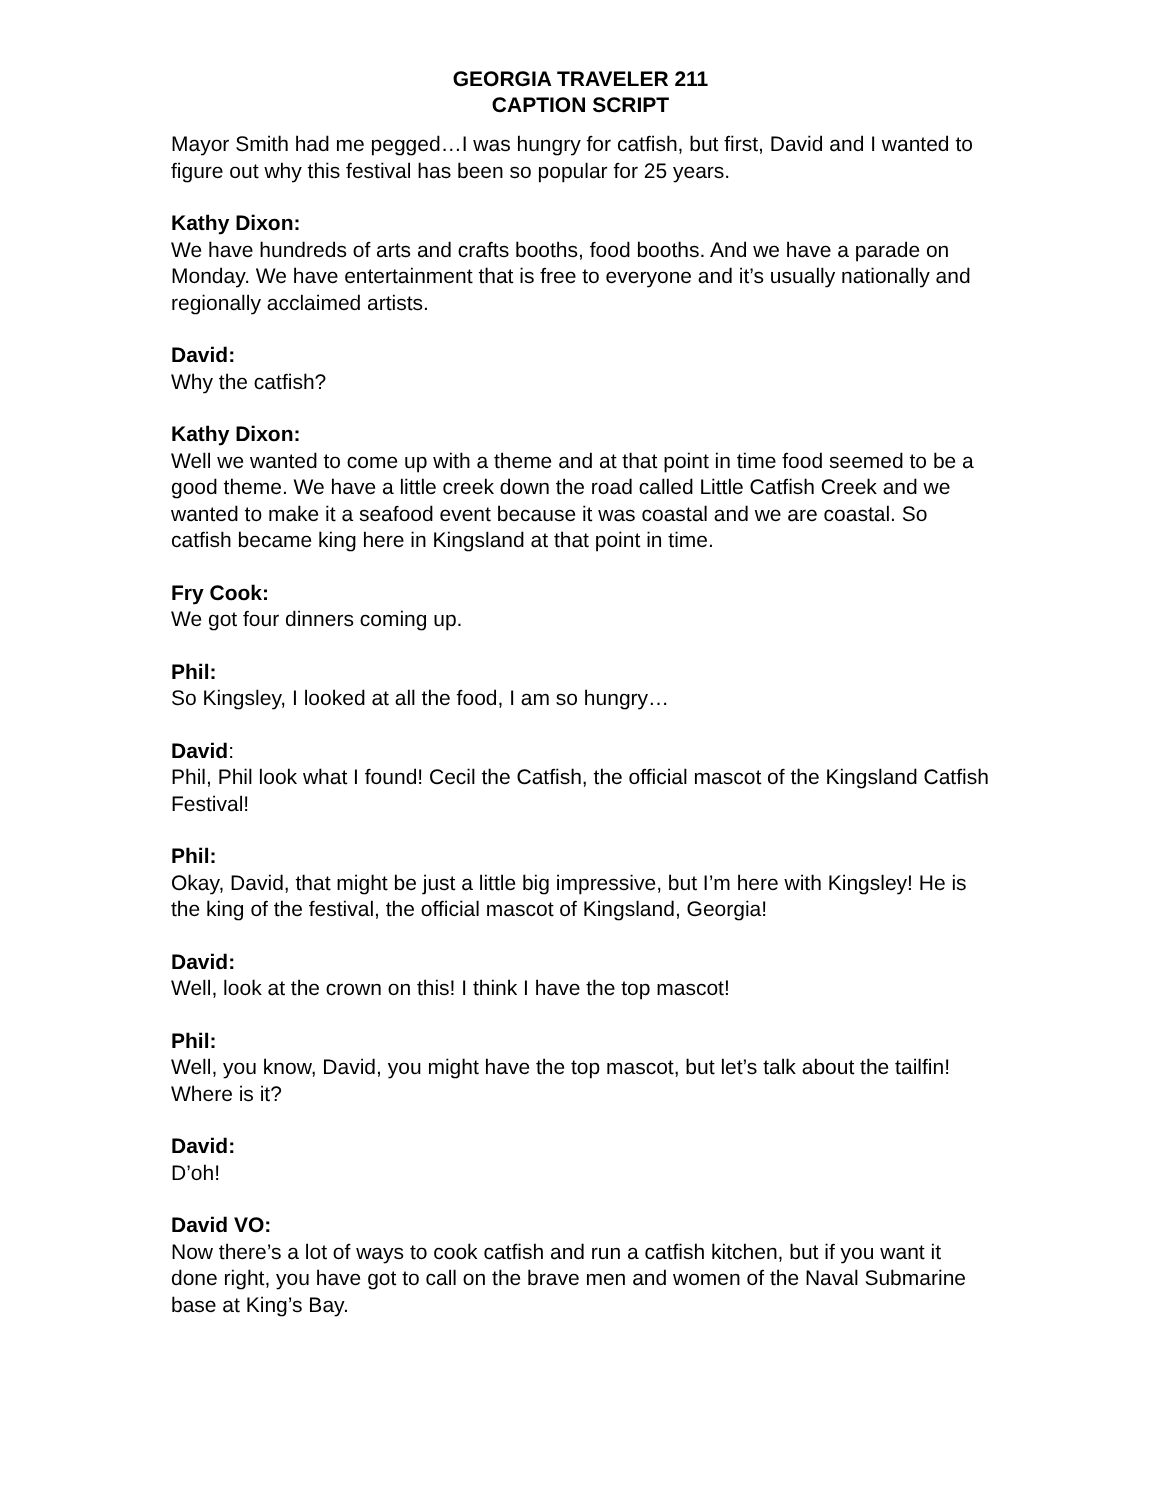GEORGIA TRAVELER 211
CAPTION SCRIPT
Mayor Smith had me pegged…I was hungry for catfish, but first, David and I wanted to figure out why this festival has been so popular for 25 years.
Kathy Dixon:
We have hundreds of arts and crafts booths, food booths. And we have a parade on Monday. We have entertainment that is free to everyone and it’s usually nationally and regionally acclaimed artists.
David:
Why the catfish?
Kathy Dixon:
Well we wanted to come up with a theme and at that point in time food seemed to be a good theme. We have a little creek down the road called Little Catfish Creek and we wanted to make it a seafood event because it was coastal and we are coastal. So catfish became king here in Kingsland at that point in time.
Fry Cook:
We got four dinners coming up.
Phil:
So Kingsley, I looked at all the food, I am so hungry…
David:
Phil, Phil look what I found! Cecil the Catfish, the official mascot of the Kingsland Catfish Festival!
Phil:
Okay, David, that might be just a little big impressive, but I’m here with Kingsley! He is the king of the festival, the official mascot of Kingsland, Georgia!
David:
Well, look at the crown on this! I think I have the top mascot!
Phil:
Well, you know, David, you might have the top mascot, but let’s talk about the tailfin! Where is it?
David:
D’oh!
David VO:
Now there’s a lot of ways to cook catfish and run a catfish kitchen, but if you want it done right, you have got to call on the brave men and women of the Naval Submarine base at King’s Bay.